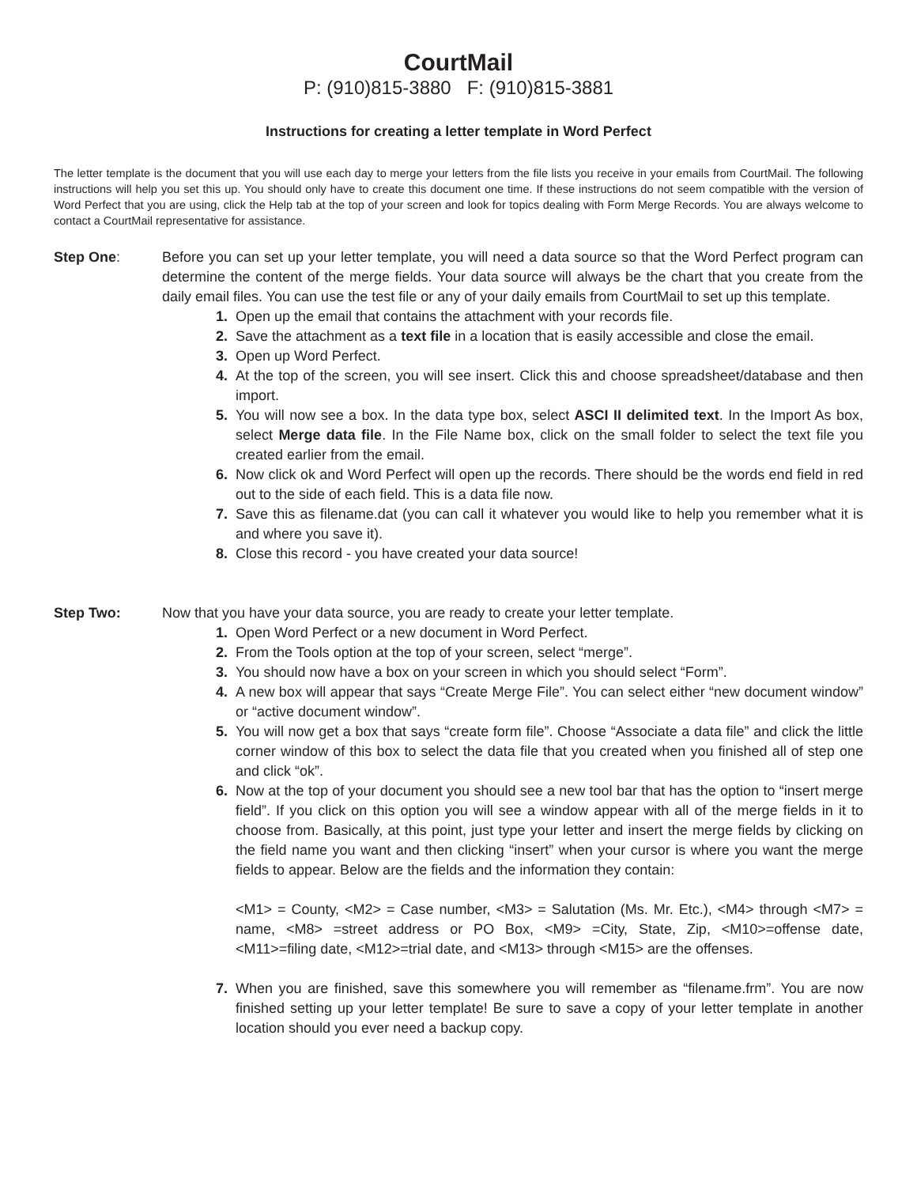CourtMail
P: (910)815-3880 F: (910)815-3881
Instructions for creating a letter template in Word Perfect
The letter template is the document that you will use each day to merge your letters from the file lists you receive in your emails from CourtMail. The following instructions will help you set this up. You should only have to create this document one time. If these instructions do not seem compatible with the version of Word Perfect that you are using, click the Help tab at the top of your screen and look for topics dealing with Form Merge Records. You are always welcome to contact a CourtMail representative for assistance.
Step One: Before you can set up your letter template, you will need a data source so that the Word Perfect program can determine the content of the merge fields. Your data source will always be the chart that you create from the daily email files. You can use the test file or any of your daily emails from CourtMail to set up this template.
1. Open up the email that contains the attachment with your records file.
2. Save the attachment as a text file in a location that is easily accessible and close the email.
3. Open up Word Perfect.
4. At the top of the screen, you will see insert. Click this and choose spreadsheet/database and then import.
5. You will now see a box. In the data type box, select ASCI II delimited text. In the Import As box, select Merge data file. In the File Name box, click on the small folder to select the text file you created earlier from the email.
6. Now click ok and Word Perfect will open up the records. There should be the words end field in red out to the side of each field. This is a data file now.
7. Save this as filename.dat (you can call it whatever you would like to help you remember what it is and where you save it).
8. Close this record - you have created your data source!
Step Two: Now that you have your data source, you are ready to create your letter template.
1. Open Word Perfect or a new document in Word Perfect.
2. From the Tools option at the top of your screen, select “merge”.
3. You should now have a box on your screen in which you should select “Form”.
4. A new box will appear that says “Create Merge File”. You can select either “new document window” or “active document window”.
5. You will now get a box that says “create form file”. Choose “Associate a data file” and click the little corner window of this box to select the data file that you created when you finished all of step one and click “ok”.
6. Now at the top of your document you should see a new tool bar that has the option to “insert merge field”. If you click on this option you will see a window appear with all of the merge fields in it to choose from. Basically, at this point, just type your letter and insert the merge fields by clicking on the field name you want and then clicking “insert” when your cursor is where you want the merge fields to appear. Below are the fields and the information they contain:
<M1> = County, <M2> = Case number, <M3> = Salutation (Ms. Mr. Etc.), <M4> through <M7> = name, <M8> =street address or PO Box, <M9> =City, State, Zip, <M10>=offense date, <M11>=filing date, <M12>=trial date, and <M13> through <M15> are the offenses.
7. When you are finished, save this somewhere you will remember as “filename.frm”. You are now finished setting up your letter template! Be sure to save a copy of your letter template in another location should you ever need a backup copy.